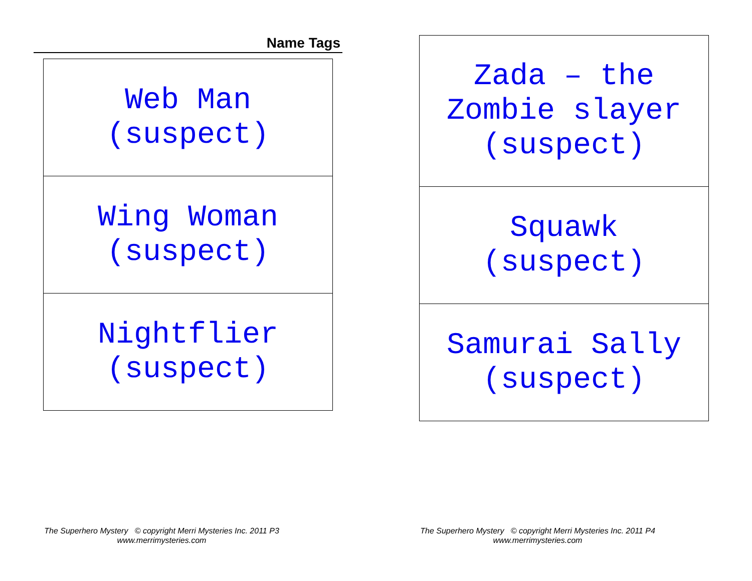Name Tags
| Web Man (suspect) |
| Wing Woman (suspect) |
| Nightflier (suspect) |
| Zada – the Zombie slayer (suspect) |
| Squawk (suspect) |
| Samurai Sally (suspect) |
The Superhero Mystery © copyright Merri Mysteries Inc. 2011 P3
www.merrimysteries.com
The Superhero Mystery © copyright Merri Mysteries Inc. 2011 P4
www.merrimysteries.com